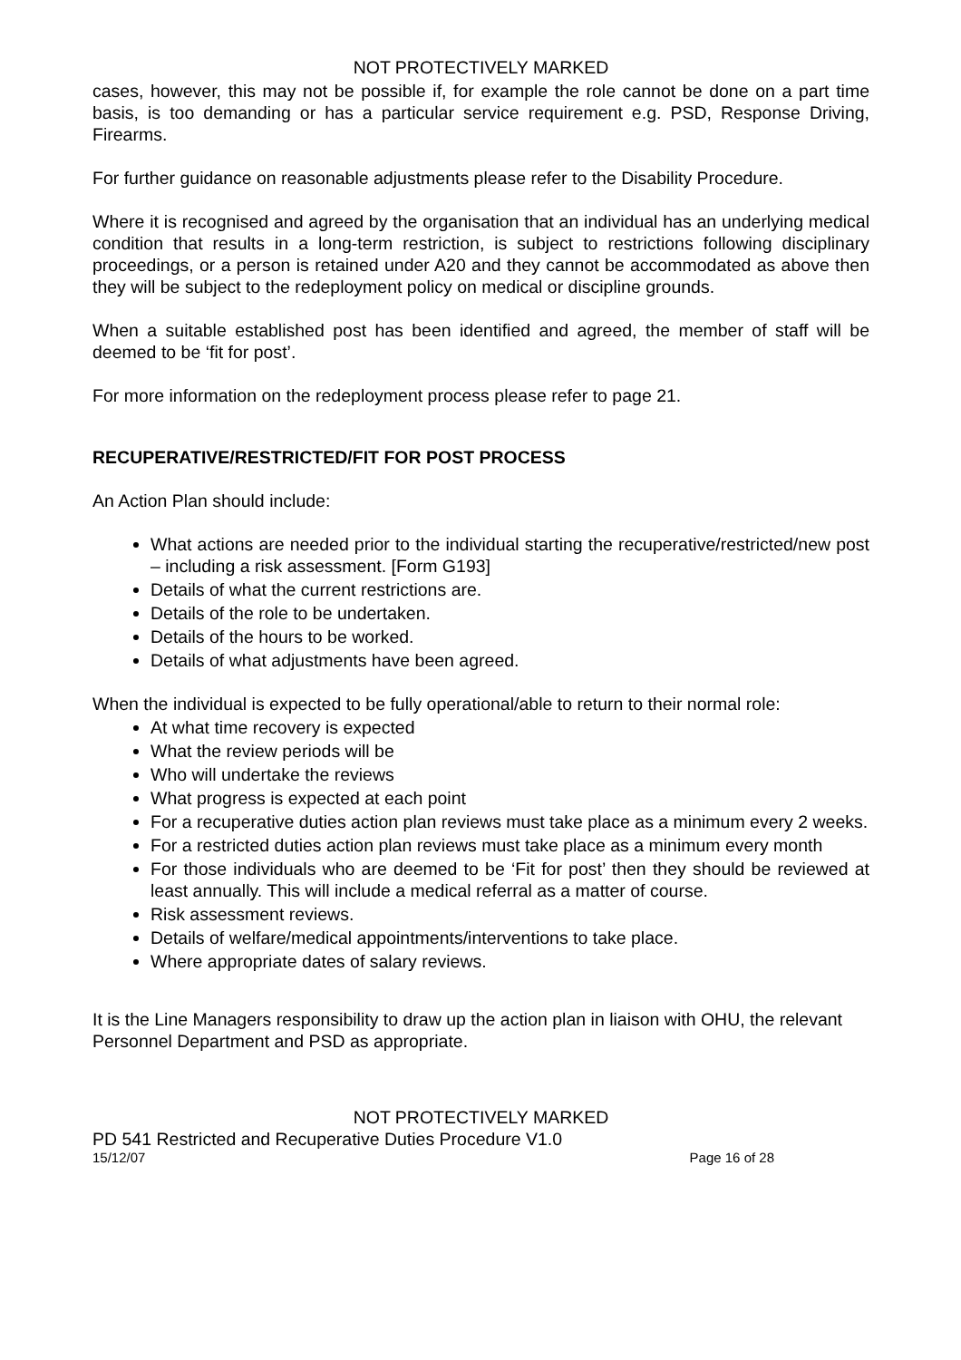NOT PROTECTIVELY MARKED
cases, however, this may not be possible if, for example the role cannot be done on a part time basis, is too demanding or has a particular service requirement e.g. PSD, Response Driving, Firearms.
For further guidance on reasonable adjustments please refer to the Disability Procedure.
Where it is recognised and agreed by the organisation that an individual has an underlying medical condition that results in a long-term restriction, is subject to restrictions following disciplinary proceedings, or a person is retained under A20 and they cannot be accommodated as above then they will be subject to the redeployment policy on medical or discipline grounds.
When a suitable established post has been identified and agreed, the member of staff will be deemed to be ‘fit for post’.
For more information on the redeployment process please refer to page 21.
RECUPERATIVE/RESTRICTED/FIT FOR POST PROCESS
An Action Plan should include:
What actions are needed prior to the individual starting the recuperative/restricted/new post – including a risk assessment. [Form G193]
Details of what the current restrictions are.
Details of the role to be undertaken.
Details of the hours to be worked.
Details of what adjustments have been agreed.
When the individual is expected to be fully operational/able to return to their normal role:
At what time recovery is expected
What the review periods will be
Who will undertake the reviews
What progress is expected at each point
For a recuperative duties action plan reviews must take place as a minimum every 2 weeks.
For a restricted duties action plan reviews must take place as a minimum every month
For those individuals who are deemed to be ‘Fit for post’ then they should be reviewed at least annually. This will include a medical referral as a matter of course.
Risk assessment reviews.
Details of welfare/medical appointments/interventions to take place.
Where appropriate dates of salary reviews.
It is the Line Managers responsibility to draw up the action plan in liaison with OHU, the relevant Personnel Department and PSD as appropriate.
NOT PROTECTIVELY MARKED
PD 541 Restricted and Recuperative Duties Procedure V1.0
15/12/07 Page 16 of 28